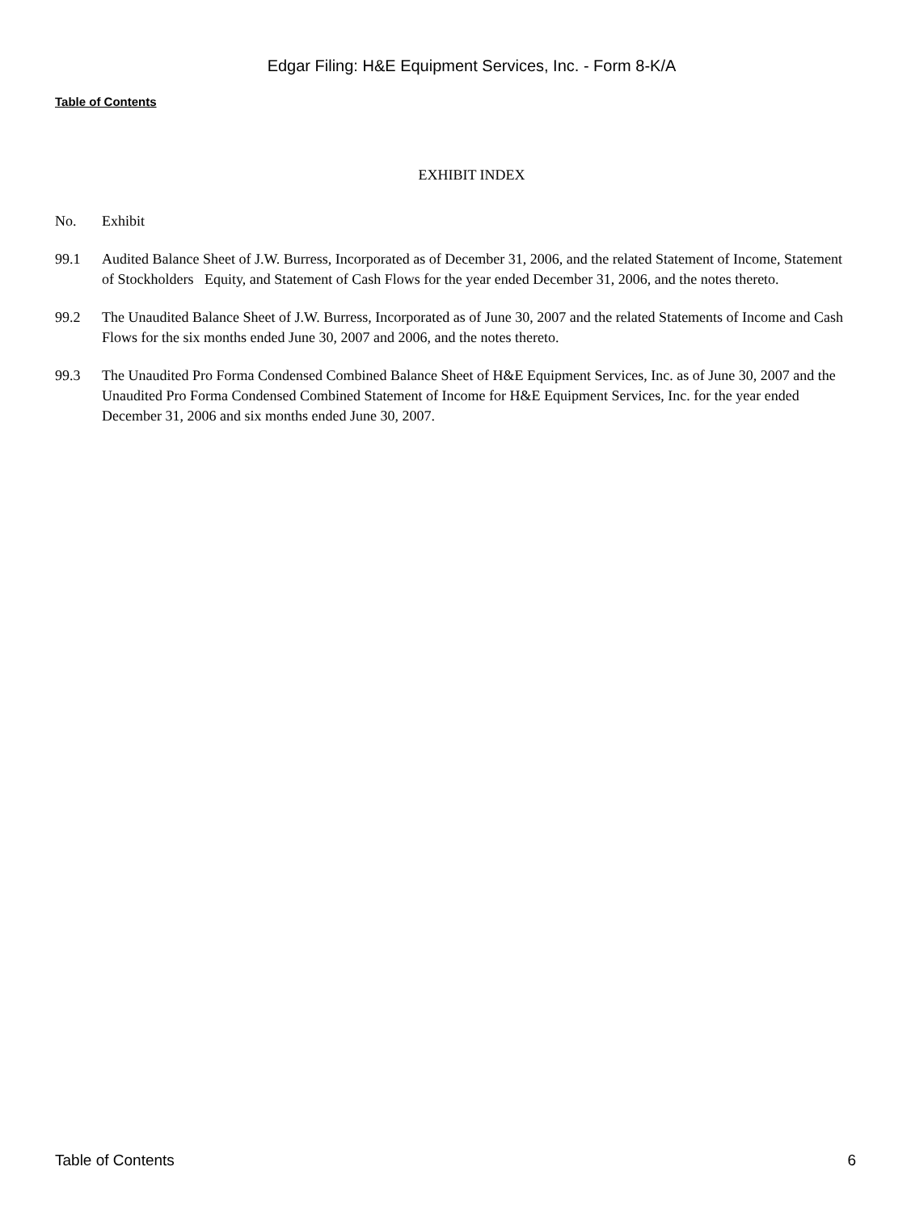Edgar Filing: H&E Equipment Services, Inc. - Form 8-K/A
Table of Contents
EXHIBIT INDEX
| No. | Exhibit |
| 99.1 | Audited Balance Sheet of J.W. Burress, Incorporated as of December 31, 2006, and the related Statement of Income, Statement of Stockholders Equity, and Statement of Cash Flows for the year ended December 31, 2006, and the notes thereto. |
| 99.2 | The Unaudited Balance Sheet of J.W. Burress, Incorporated as of June 30, 2007 and the related Statements of Income and Cash Flows for the six months ended June 30, 2007 and 2006, and the notes thereto. |
| 99.3 | The Unaudited Pro Forma Condensed Combined Balance Sheet of H&E Equipment Services, Inc. as of June 30, 2007 and the Unaudited Pro Forma Condensed Combined Statement of Income for H&E Equipment Services, Inc. for the year ended December 31, 2006 and six months ended June 30, 2007. |
Table of Contents 6